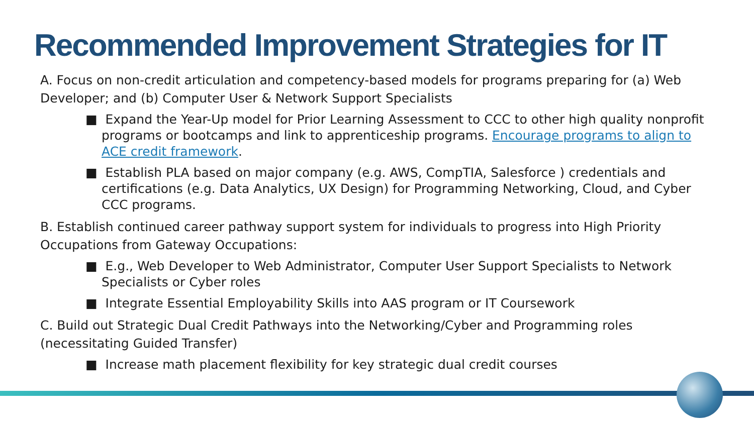Recommended Improvement Strategies for IT
A. Focus on non-credit articulation and competency-based models for programs preparing for (a) Web Developer; and (b) Computer User & Network Support Specialists
■ Expand the Year-Up model for Prior Learning Assessment to CCC to other high quality nonprofit programs or bootcamps and link to apprenticeship programs. Encourage programs to align to ACE credit framework.
■ Establish PLA based on major company (e.g. AWS, CompTIA, Salesforce ) credentials and certifications (e.g. Data Analytics, UX Design) for Programming Networking, Cloud, and Cyber CCC programs.
B. Establish continued career pathway support system for individuals to progress into High Priority Occupations from Gateway Occupations:
■ E.g., Web Developer to Web Administrator, Computer User Support Specialists to Network Specialists or Cyber roles
■ Integrate Essential Employability Skills into AAS program or IT Coursework
C. Build out Strategic Dual Credit Pathways into the Networking/Cyber and Programming roles (necessitating Guided Transfer)
■ Increase math placement flexibility for key strategic dual credit courses